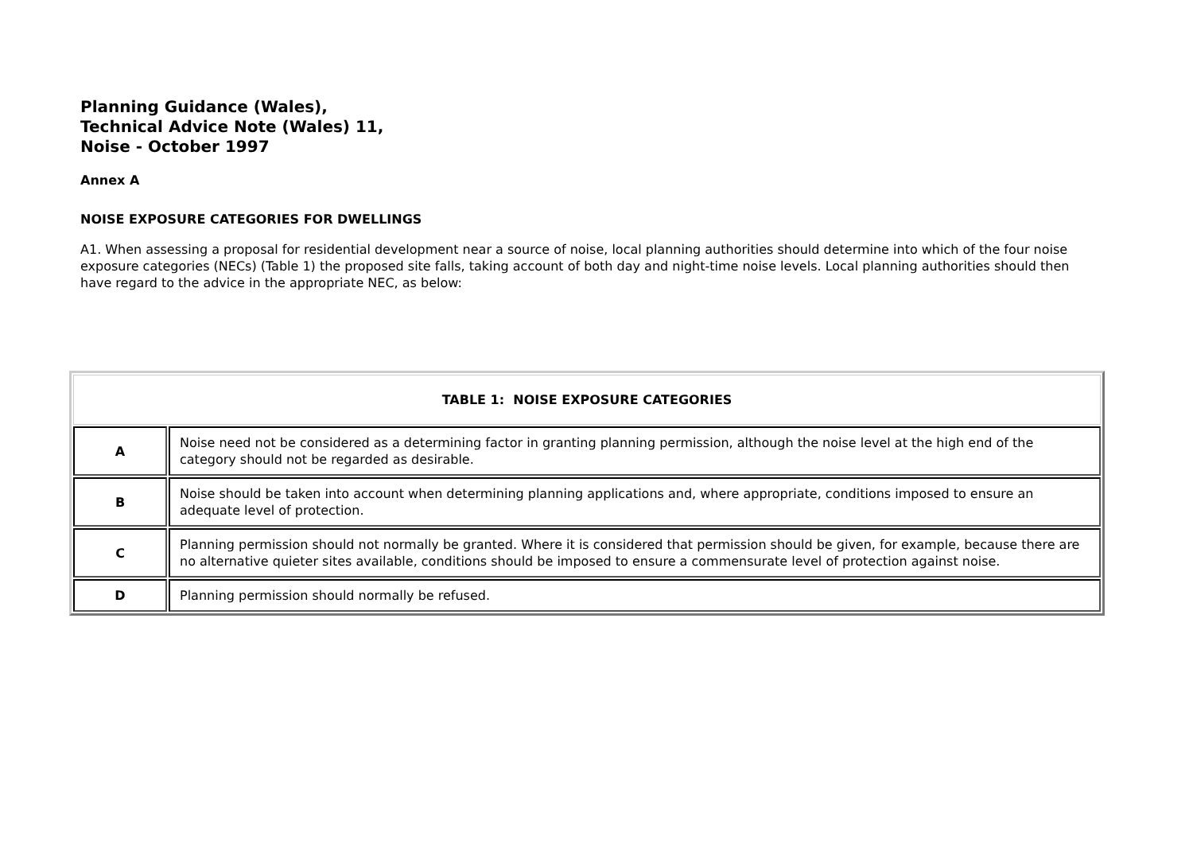Planning Guidance (Wales),
Technical Advice Note (Wales) 11,
Noise - October 1997
Annex A
NOISE EXPOSURE CATEGORIES FOR DWELLINGS
A1. When assessing a proposal for residential development near a source of noise, local planning authorities should determine into which of the four noise exposure categories (NECs) (Table 1) the proposed site falls, taking account of both day and night-time noise levels. Local planning authorities should then have regard to the advice in the appropriate NEC, as below:
| TABLE 1: NOISE EXPOSURE CATEGORIES | |
| --- | --- |
| A | Noise need not be considered as a determining factor in granting planning permission, although the noise level at the high end of the category should not be regarded as desirable. |
| B | Noise should be taken into account when determining planning applications and, where appropriate, conditions imposed to ensure an adequate level of protection. |
| C | Planning permission should not normally be granted. Where it is considered that permission should be given, for example, because there are no alternative quieter sites available, conditions should be imposed to ensure a commensurate level of protection against noise. |
| D | Planning permission should normally be refused. |